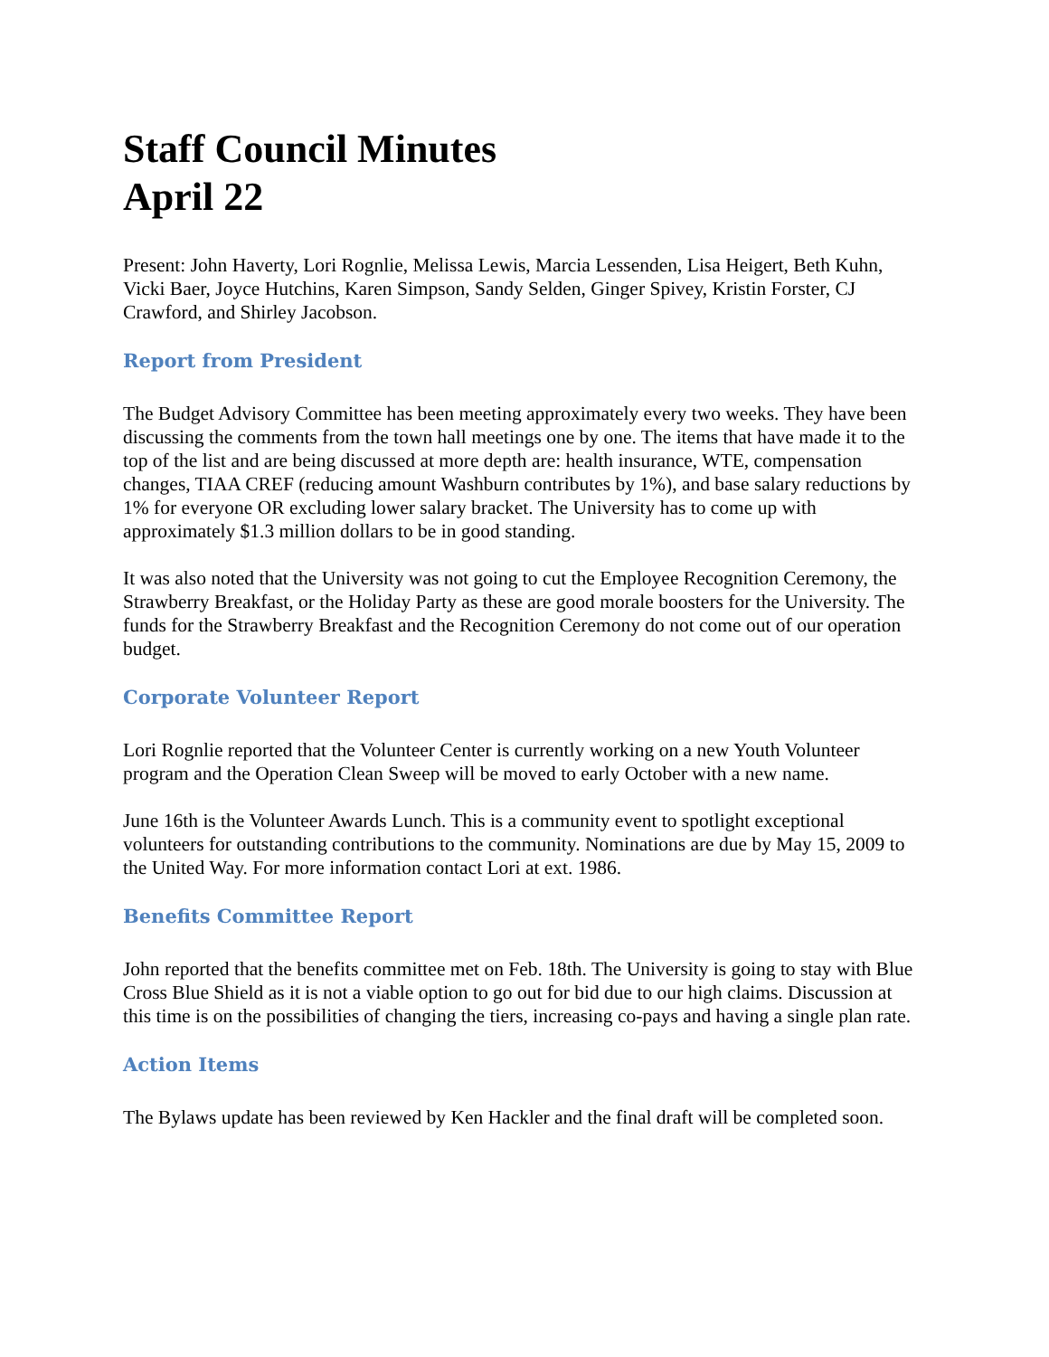Staff Council Minutes
April 22
Present: John Haverty, Lori Rognlie, Melissa Lewis, Marcia Lessenden, Lisa Heigert, Beth Kuhn, Vicki Baer, Joyce Hutchins, Karen Simpson, Sandy Selden, Ginger Spivey, Kristin Forster, CJ Crawford, and Shirley Jacobson.
Report from President
The Budget Advisory Committee has been meeting approximately every two weeks. They have been discussing the comments from the town hall meetings one by one. The items that have made it to the top of the list and are being discussed at more depth are: health insurance, WTE, compensation changes, TIAA CREF (reducing amount Washburn contributes by 1%), and base salary reductions by 1% for everyone OR excluding lower salary bracket. The University has to come up with approximately $1.3 million dollars to be in good standing.
It was also noted that the University was not going to cut the Employee Recognition Ceremony, the Strawberry Breakfast, or the Holiday Party as these are good morale boosters for the University. The funds for the Strawberry Breakfast and the Recognition Ceremony do not come out of our operation budget.
Corporate Volunteer Report
Lori Rognlie reported that the Volunteer Center is currently working on a new Youth Volunteer program and the Operation Clean Sweep will be moved to early October with a new name.
June 16th is the Volunteer Awards Lunch. This is a community event to spotlight exceptional volunteers for outstanding contributions to the community. Nominations are due by May 15, 2009 to the United Way. For more information contact Lori at ext. 1986.
Benefits Committee Report
John reported that the benefits committee met on Feb. 18th. The University is going to stay with Blue Cross Blue Shield as it is not a viable option to go out for bid due to our high claims. Discussion at this time is on the possibilities of changing the tiers, increasing co-pays and having a single plan rate.
Action Items
The Bylaws update has been reviewed by Ken Hackler and the final draft will be completed soon.